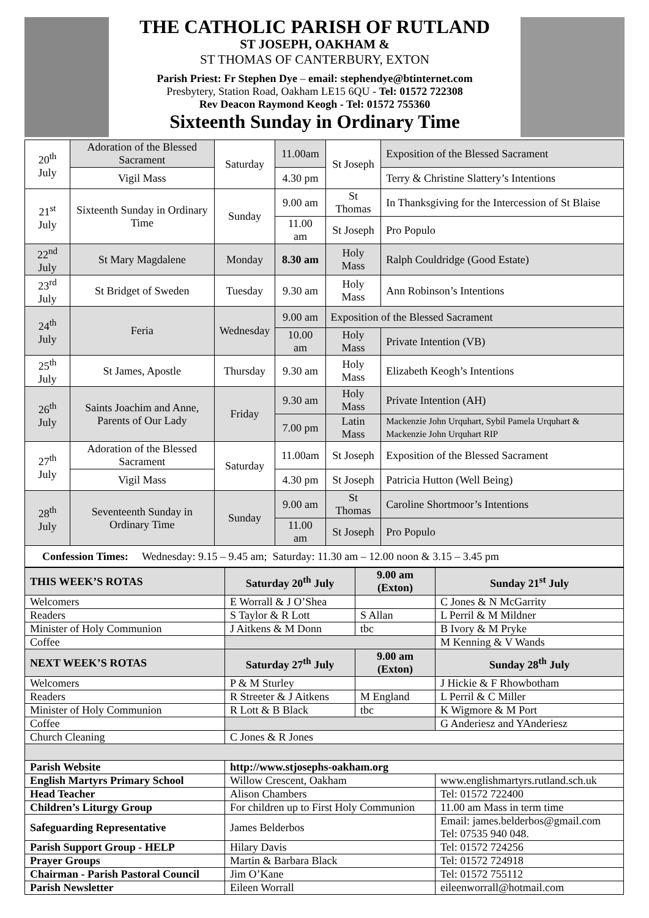THE CATHOLIC PARISH OF RUTLAND
ST JOSEPH, OAKHAM &
ST THOMAS OF CANTERBURY, EXTON
Parish Priest: Fr Stephen Dye – email: stephendye@btinternet.com
Presbytery, Station Road, Oakham LE15 6QU - Tel: 01572 722308
Rev Deacon Raymond Keogh - Tel: 01572 755360
Sixteenth Sunday in Ordinary Time
| 20<sup>th</sup> July | Adoration of the Blessed Sacrament | Saturday | 11.00am | St Joseph | Exposition of the Blessed Sacrament |
| | Vigil Mass | | 4.30 pm | | Terry & Christine Slattery’s Intentions |
| 21<sup>st</sup> July | Sixteenth Sunday in Ordinary Time | Sunday | 9.00 am | St Thomas | In Thanksgiving for the Intercession of St Blaise |
| | | | 11.00 am | St Joseph | Pro Populo |
| 22<sup>nd</sup> July | St Mary Magdalene | Monday | 8.30 am | Holy Mass | Ralph Couldridge (Good Estate) |
| 23<sup>rd</sup> July | St Bridget of Sweden | Tuesday | 9.30 am | Holy Mass | Ann Robinson’s Intentions |
| 24<sup>th</sup> July | Feria | Wednesday | 9.00 am | Exposition of the Blessed Sacrament | |
| | | | 10.00 am | Holy Mass | Private Intention (VB) |
| 25<sup>th</sup> July | St James, Apostle | Thursday | 9.30 am | Holy Mass | Elizabeth Keogh’s Intentions |
| 26<sup>th</sup> July | Saints Joachim and Anne, Parents of Our Lady | Friday | 9.30 am | Holy Mass | Private Intention (AH) |
| | | | 7.00 pm | Latin Mass | Mackenzie John Urquhart, Sybil Pamela Urquhart & Mackenzie John Urquhart RIP |
| 27<sup>th</sup> July | Adoration of the Blessed Sacrament | Saturday | 11.00am | St Joseph | Exposition of the Blessed Sacrament |
| | Vigil Mass | | 4.30 pm | St Joseph | Patricia Hutton (Well Being) |
| 28<sup>th</sup> July | Seventeenth Sunday in Ordinary Time | Sunday | 9.00 am | St Thomas | Caroline Shortmoor’s Intentions |
| | | | 11.00 am | St Joseph | Pro Populo |
| Confession Times: Wednesday: 9.15 – 9.45 am; Saturday: 11.30 am – 12.00 noon & 3.15 – 3.45 pm | | | | | |
| THIS WEEK’S ROTAS | Saturday 20<sup>th</sup> July | 9.00 am (Exton) | Sunday 21<sup>st</sup> July |
| --- | --- | --- | --- |
| Welcomers | E Worrall & J O’Shea | | C Jones & N McGarrity |
| Readers | S Taylor & R Lott | S Allan | L Perril & M Mildner |
| Minister of Holy Communion | J Aitkens & M Donn | tbc | B Ivory & M Pryke |
| Coffee | | | M Kenning & V Wands |
| NEXT WEEK’S ROTAS | Saturday 27<sup>th</sup> July | 9.00 am (Exton) | Sunday 28<sup>th</sup> July |
| Welcomers | P & M Sturley | | J Hickie & F Rhowbotham |
| Readers | R Streeter & J Aitkens | M England | L Perril & C Miller |
| Minister of Holy Communion | R Lott & B Black | tbc | K Wigmore & M Port |
| Coffee | | | G Anderiesz and YAnderiesz |
| Church Cleaning | C Jones & R Jones | | |
| Parish Website | http://www.stjosephs-oakham.org | | |
| English Martyrs Primary School | Willow Crescent, Oakham | | www.englishmartyrs.rutland.sch.uk |
| Head Teacher | Alison Chambers | | Tel: 01572 722400 |
| Children’s Liturgy Group | For children up to First Holy Communion | | 11.00 am Mass in term time |
| Safeguarding Representative | James Belderbos | | Email: james.belderbos@gmail.com Tel: 07535 940 048. |
| Parish Support Group - HELP | Hilary Davis | | Tel: 01572 724256 |
| Prayer Groups | Martin & Barbara Black | | Tel: 01572 724918 |
| Chairman - Parish Pastoral Council | Jim O’Kane | | Tel: 01572 755112 |
| Parish Newsletter | Eileen Worrall | | eileenworrall@hotmail.com |